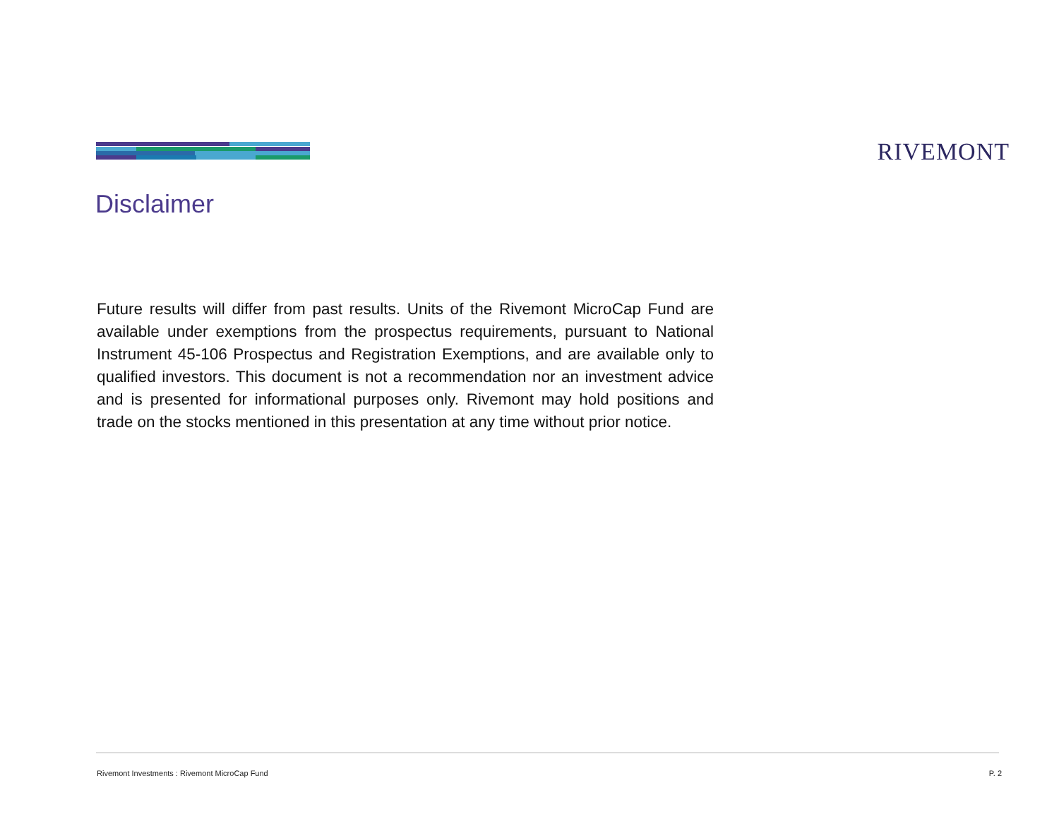RIVEMONT
Disclaimer
Future results will differ from past results. Units of the Rivemont MicroCap Fund are available under exemptions from the prospectus requirements, pursuant to National Instrument 45-106 Prospectus and Registration Exemptions, and are available only to qualified investors. This document is not a recommendation nor an investment advice and is presented for informational purposes only. Rivemont may hold positions and trade on the stocks mentioned in this presentation at any time without prior notice.
Rivemont Investments : Rivemont MicroCap Fund P. 2